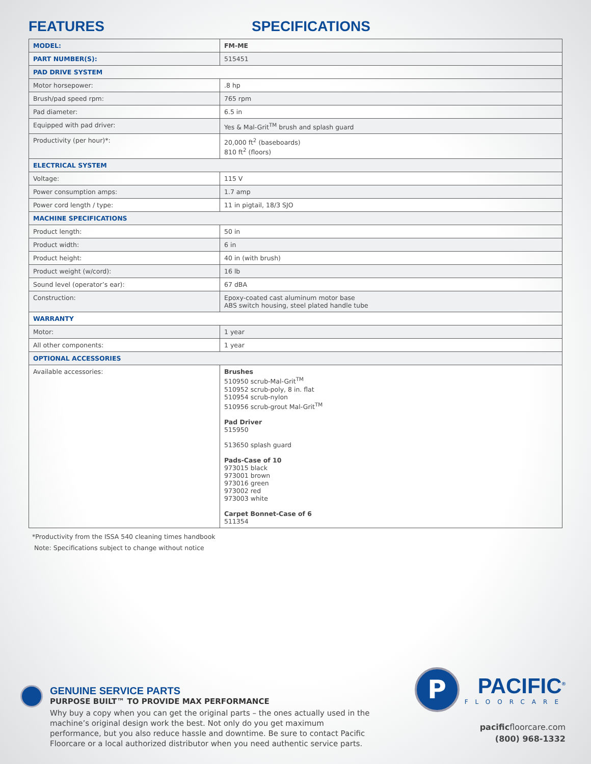FEATURES SPECIFICATIONS
| MODEL: | FM-ME |
| PART NUMBER(S): | 515451 |
| PAD DRIVE SYSTEM | |
| Motor horsepower: | .8 hp |
| Brush/pad speed rpm: | 765 rpm |
| Pad diameter: | 6.5 in |
| Equipped with pad driver: | Yes & Mal-Grit<sup>TM</sup> brush and splash guard |
| Productivity (per hour)*: | 20,000 ft<sup>2</sup> (baseboards) 810 ft<sup>2</sup> (floors) |
| ELECTRICAL SYSTEM | |
| Voltage: | 115 V |
| Power consumption amps: | 1.7 amp |
| Power cord length / type: | 11 in pigtail, 18/3 SJO |
| MACHINE SPECIFICATIONS | |
| Product length: | 50 in |
| Product width: | 6 in |
| Product height: | 40 in (with brush) |
| Product weight (w/cord): | 16 lb |
| Sound level (operator’s ear): | 67 dBA |
| Construction: | Epoxy-coated cast aluminum motor base ABS switch housing, steel plated handle tube |
| WARRANTY | |
| Motor: | 1 year |
| All other components: | 1 year |
| OPTIONAL ACCESSORIES | |
| Available accessories: | Brushes 510950 scrub-Mal-Grit<sup>TM</sup> 510952 scrub-poly, 8 in. flat 510954 scrub-nylon 510956 scrub-grout Mal-Grit<sup>TM</sup> Pad Driver 515950 513650 splash guard Pads-Case of 10 973015 black 973001 brown 973016 green 973002 red 973003 white Carpet Bonnet-Case of 6 511354 |
*Productivity from the ISSA 540 cleaning times handbook
Note: Specifications subject to change without notice
GENUINE SERVICE PARTS
PURPOSE BUILT™ TO PROVIDE MAX PERFORMANCE
Why buy a copy when you can get the original parts – the ones actually used in the machine’s original design work the best. Not only do you get maximum performance, but you also reduce hassle and downtime. Be sure to contact Pacific Floorcare or a local authorized distributor when you need authentic service parts.
P
PACIFIC<sup>®</sup>
FLOORCARE
pacificfloorcare.com
(800) 968-1332